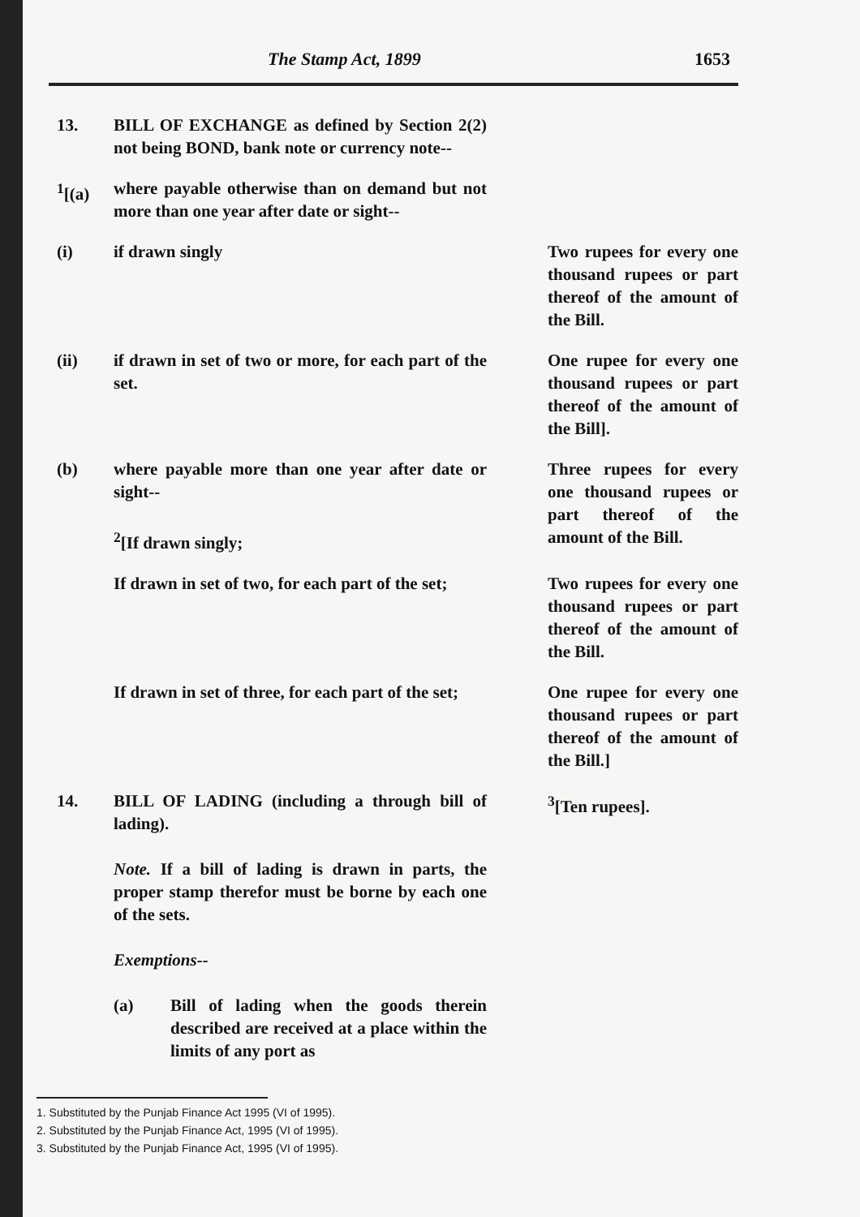The Stamp Act, 1899 1653
13. BILL OF EXCHANGE as defined by Section 2(2) not being BOND, bank note or currency note--
<sup>1</sup> [(a)
where payable otherwise than on demand but not more than one year after date or sight--
(i) if drawn singly Two rupees for every one thousand rupees or part thereof of the amount of the Bill.
(ii) if drawn in set of two or more, for each part of the set.
One rupee for every one thousand rupees or part thereof of the amount of the Bill].
(b) where payable more than one year after date or sight--
<sup>2</sup> [If drawn singly;
Three rupees for every one thousand rupees or part thereof of the amount of the Bill.
If drawn in set of two, for each part of the set;
Two rupees for every one thousand rupees or part thereof of the amount of the Bill.
If drawn in set of three, for each part of the set;
One rupee for every one thousand rupees or part thereof of the amount of the Bill.]
14. BILL OF LADING (including a through bill of lading).
Note. If a bill of lading is drawn in parts, the proper stamp therefor must be borne by each one of the sets.
Exemptions--
(a) Bill of lading when the goods therein described are received at a place within the limits of any port as
<sup>3</sup> [Ten rupees].
1. Substituted by the Punjab Finance Act 1995 (VI of 1995).
2. Substituted by the Punjab Finance Act, 1995 (VI of 1995).
3. Substituted by the Punjab Finance Act, 1995 (VI of 1995).